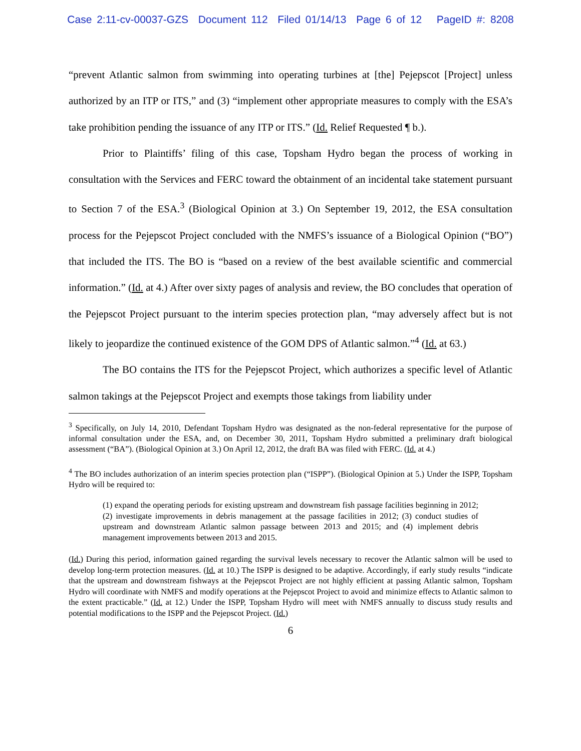Case 2:11-cv-00037-GZS Document 112 Filed 01/14/13 Page 6 of 12 PageID #: 8208
“prevent Atlantic salmon from swimming into operating turbines at [the] Pejepscot [Project] unless authorized by an ITP or ITS,” and (3) “implement other appropriate measures to comply with the ESA’s take prohibition pending the issuance of any ITP or ITS.” (Id. Relief Requested ¶ b.).
Prior to Plaintiffs’ filing of this case, Topsham Hydro began the process of working in consultation with the Services and FERC toward the obtainment of an incidental take statement pursuant to Section 7 of the ESA.<sup>3</sup> (Biological Opinion at 3.) On September 19, 2012, the ESA consultation process for the Pejepscot Project concluded with the NMFS’s issuance of a Biological Opinion (“BO”) that included the ITS. The BO is “based on a review of the best available scientific and commercial information.” (Id. at 4.) After over sixty pages of analysis and review, the BO concludes that operation of the Pejepscot Project pursuant to the interim species protection plan, “may adversely affect but is not likely to jeopardize the continued existence of the GOM DPS of Atlantic salmon.”<sup>4</sup> (Id. at 63.)
The BO contains the ITS for the Pejepscot Project, which authorizes a specific level of Atlantic salmon takings at the Pejepscot Project and exempts those takings from liability under
<sup>3</sup> Specifically, on July 14, 2010, Defendant Topsham Hydro was designated as the non-federal representative for the purpose of informal consultation under the ESA, and, on December 30, 2011, Topsham Hydro submitted a preliminary draft biological assessment (“BA”). (Biological Opinion at 3.) On April 12, 2012, the draft BA was filed with FERC. (Id. at 4.)
<sup>4</sup> The BO includes authorization of an interim species protection plan (“ISPP”). (Biological Opinion at 5.) Under the ISPP, Topsham Hydro will be required to:
(1) expand the operating periods for existing upstream and downstream fish passage facilities beginning in 2012; (2) investigate improvements in debris management at the passage facilities in 2012; (3) conduct studies of upstream and downstream Atlantic salmon passage between 2013 and 2015; and (4) implement debris management improvements between 2013 and 2015.
(Id.) During this period, information gained regarding the survival levels necessary to recover the Atlantic salmon will be used to develop long-term protection measures. (Id. at 10.) The ISPP is designed to be adaptive. Accordingly, if early study results “indicate that the upstream and downstream fishways at the Pejepscot Project are not highly efficient at passing Atlantic salmon, Topsham Hydro will coordinate with NMFS and modify operations at the Pejepscot Project to avoid and minimize effects to Atlantic salmon to the extent practicable.” (Id. at 12.) Under the ISPP, Topsham Hydro will meet with NMFS annually to discuss study results and potential modifications to the ISPP and the Pejepscot Project. (Id.)
6